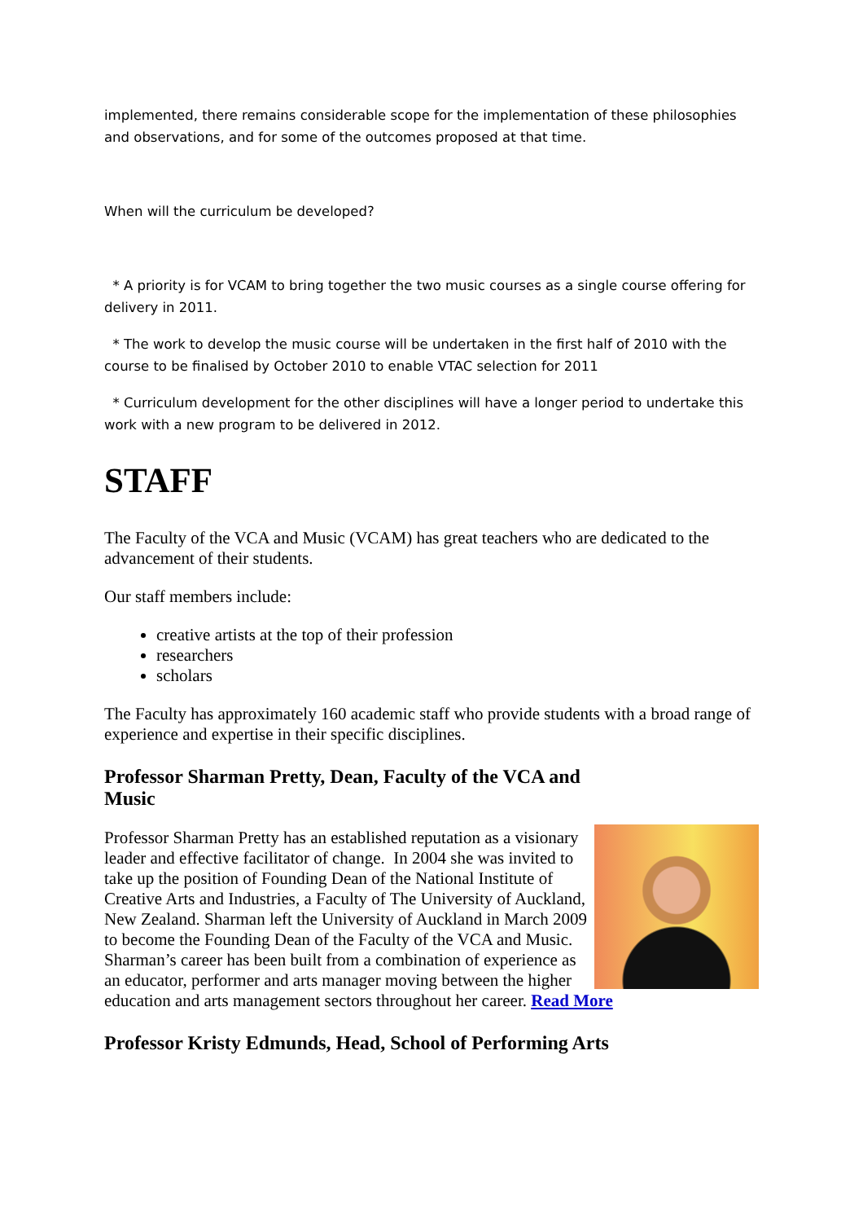implemented, there remains considerable scope for the implementation of these philosophies and observations, and for some of the outcomes proposed at that time.
When will the curriculum be developed?
* A priority is for VCAM to bring together the two music courses as a single course offering for delivery in 2011.
* The work to develop the music course will be undertaken in the first half of 2010 with the course to be finalised by October 2010 to enable VTAC selection for 2011
* Curriculum development for the other disciplines will have a longer period to undertake this work with a new program to be delivered in 2012.
STAFF
The Faculty of the VCA and Music (VCAM) has great teachers who are dedicated to the advancement of their students.
Our staff members include:
creative artists at the top of their profession
researchers
scholars
The Faculty has approximately 160 academic staff who provide students with a broad range of experience and expertise in their specific disciplines.
Professor Sharman Pretty, Dean, Faculty of the VCA and Music
Professor Sharman Pretty has an established reputation as a visionary leader and effective facilitator of change. In 2004 she was invited to take up the position of Founding Dean of the National Institute of Creative Arts and Industries, a Faculty of The University of Auckland, New Zealand. Sharman left the University of Auckland in March 2009 to become the Founding Dean of the Faculty of the VCA and Music. Sharman’s career has been built from a combination of experience as an educator, performer and arts manager moving between the higher education and arts management sectors throughout her career. Read More
Professor Kristy Edmunds, Head, School of Performing Arts